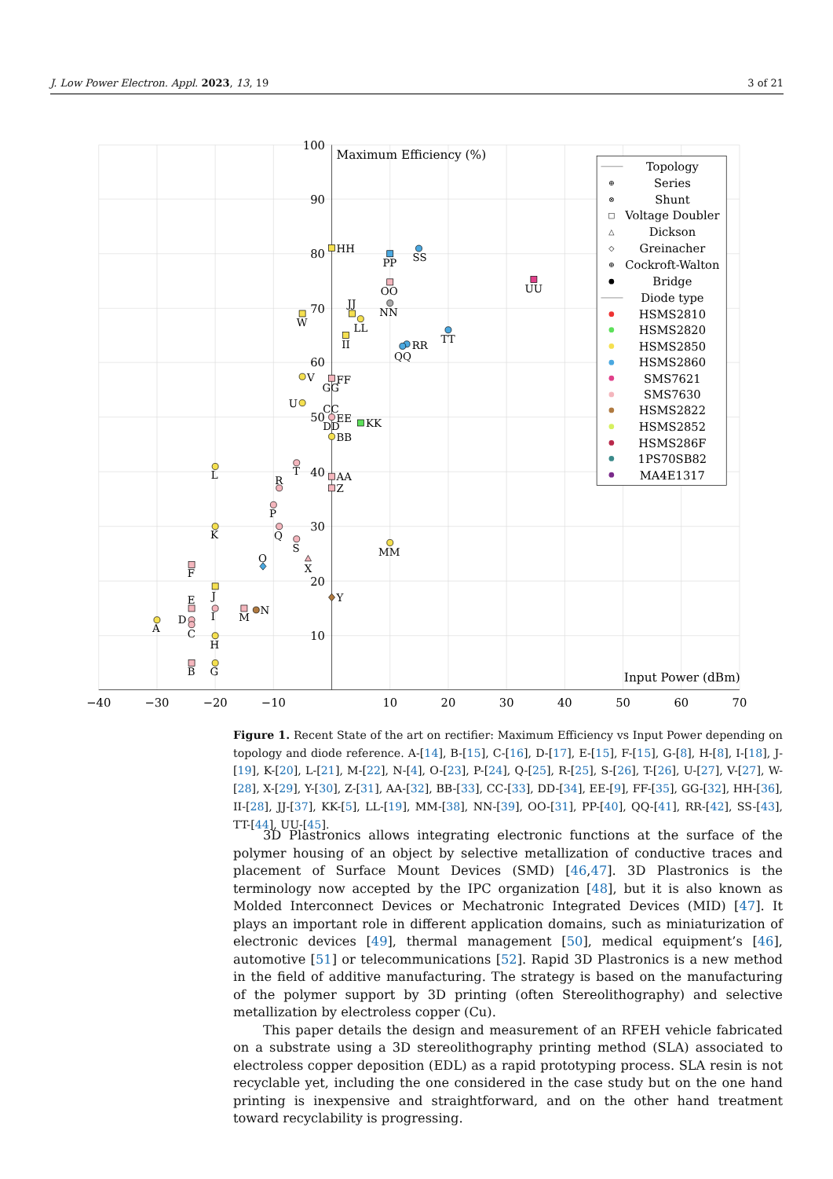J. Low Power Electron. Appl. 2023, 13, 19 3 of 21
−40
−30
−20
−10
10
20
30
40
50
60
70
100
90
80
70
60
50
40
30
20
10
Maximum Efficiency (%)
Input Power (dBm)
HH
PP
SS
OO
UU
JJ
NN
W
LL
II
TT
RR
QQ
V
FF
GG
U
CC
EE
DD
KK
BB
T
L
AA
R
Z
P
K
Q
S
MM
O
X
F
J
Y
E
N
M
I
D
A
C
H
B
G
Topology
Series
Shunt
Voltage Doubler
Dickson
Greinacher
Cockroft-Walton
Bridge
Diode type
HSMS2810
HSMS2820
HSMS2850
HSMS2860
SMS7621
SMS7630
HSMS2822
HSMS2852
HSMS286F
1PS70SB82
MA4E1317
⊕
⊗
□
△
◇
⊕
Figure 1. Recent State of the art on rectifier: Maximum Efficiency vs Input Power depending on topology and diode reference. A-[14], B-[15], C-[16], D-[17], E-[15], F-[15], G-[8], H-[8], I-[18], J-[19], K-[20], L-[21], M-[22], N-[4], O-[23], P-[24], Q-[25], R-[25], S-[26], T-[26], U-[27], V-[27], W-[28], X-[29], Y-[30], Z-[31], AA-[32], BB-[33], CC-[33], DD-[34], EE-[9], FF-[35], GG-[32], HH-[36], II-[28], JJ-[37], KK-[5], LL-[19], MM-[38], NN-[39], OO-[31], PP-[40], QQ-[41], RR-[42], SS-[43], TT-[44], UU-[45].
3D Plastronics allows integrating electronic functions at the surface of the polymer housing of an object by selective metallization of conductive traces and placement of Surface Mount Devices (SMD) [46,47]. 3D Plastronics is the terminology now accepted by the IPC organization [48], but it is also known as Molded Interconnect Devices or Mechatronic Integrated Devices (MID) [47]. It plays an important role in different application domains, such as miniaturization of electronic devices [49], thermal management [50], medical equipment’s [46], automotive [51] or telecommunications [52]. Rapid 3D Plastronics is a new method in the field of additive manufacturing. The strategy is based on the manufacturing of the polymer support by 3D printing (often Stereolithography) and selective metallization by electroless copper (Cu).
This paper details the design and measurement of an RFEH vehicle fabricated on a substrate using a 3D stereolithography printing method (SLA) associated to electroless copper deposition (EDL) as a rapid prototyping process. SLA resin is not recyclable yet, including the one considered in the case study but on the one hand printing is inexpensive and straightforward, and on the other hand treatment toward recyclability is progressing.